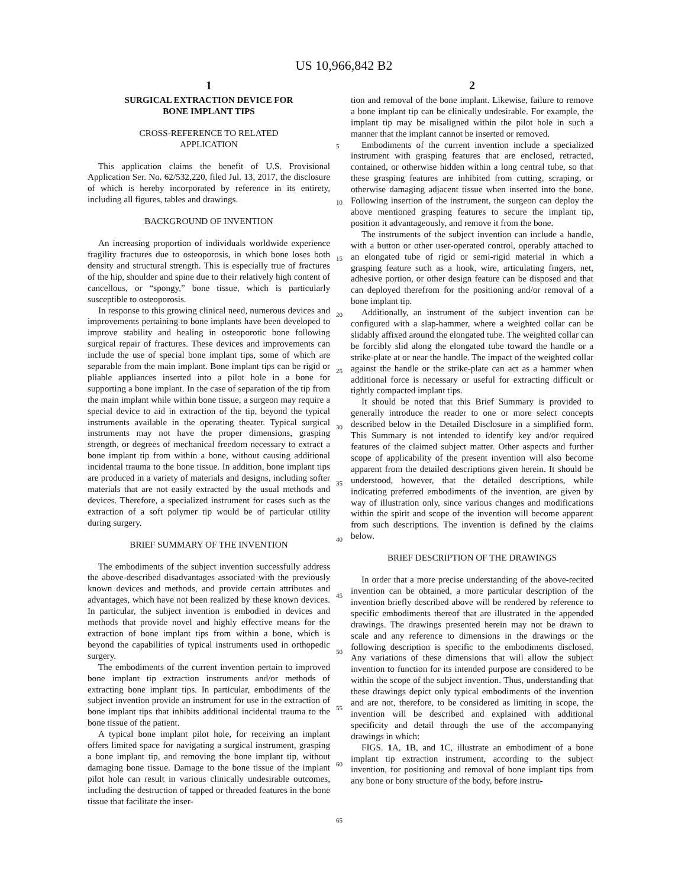US 10,966,842 B2
1
SURGICAL EXTRACTION DEVICE FOR
BONE IMPLANT TIPS
CROSS-REFERENCE TO RELATED
APPLICATION
This application claims the benefit of U.S. Provisional Application Ser. No. 62/532,220, filed Jul. 13, 2017, the disclosure of which is hereby incorporated by reference in its entirety, including all figures, tables and drawings.
BACKGROUND OF INVENTION
An increasing proportion of individuals worldwide experience fragility fractures due to osteoporosis, in which bone loses both density and structural strength. This is especially true of fractures of the hip, shoulder and spine due to their relatively high content of cancellous, or “spongy,” bone tissue, which is particularly susceptible to osteoporosis.
In response to this growing clinical need, numerous devices and improvements pertaining to bone implants have been developed to improve stability and healing in osteoporotic bone following surgical repair of fractures. These devices and improvements can include the use of special bone implant tips, some of which are separable from the main implant. Bone implant tips can be rigid or pliable appliances inserted into a pilot hole in a bone for supporting a bone implant. In the case of separation of the tip from the main implant while within bone tissue, a surgeon may require a special device to aid in extraction of the tip, beyond the typical instruments available in the operating theater. Typical surgical instruments may not have the proper dimensions, grasping strength, or degrees of mechanical freedom necessary to extract a bone implant tip from within a bone, without causing additional incidental trauma to the bone tissue. In addition, bone implant tips are produced in a variety of materials and designs, including softer materials that are not easily extracted by the usual methods and devices. Therefore, a specialized instrument for cases such as the extraction of a soft polymer tip would be of particular utility during surgery.
BRIEF SUMMARY OF THE INVENTION
The embodiments of the subject invention successfully address the above-described disadvantages associated with the previously known devices and methods, and provide certain attributes and advantages, which have not been realized by these known devices. In particular, the subject invention is embodied in devices and methods that provide novel and highly effective means for the extraction of bone implant tips from within a bone, which is beyond the capabilities of typical instruments used in orthopedic surgery.
The embodiments of the current invention pertain to improved bone implant tip extraction instruments and/or methods of extracting bone implant tips. In particular, embodiments of the subject invention provide an instrument for use in the extraction of bone implant tips that inhibits additional incidental trauma to the bone tissue of the patient.
A typical bone implant pilot hole, for receiving an implant offers limited space for navigating a surgical instrument, grasping a bone implant tip, and removing the bone implant tip, without damaging bone tissue. Damage to the bone tissue of the implant pilot hole can result in various clinically undesirable outcomes, including the destruction of tapped or threaded features in the bone tissue that facilitate the inser-
2
tion and removal of the bone implant. Likewise, failure to remove a bone implant tip can be clinically undesirable. For example, the implant tip may be misaligned within the pilot hole in such a manner that the implant cannot be inserted or removed.
Embodiments of the current invention include a specialized instrument with grasping features that are enclosed, retracted, contained, or otherwise hidden within a long central tube, so that these grasping features are inhibited from cutting, scraping, or otherwise damaging adjacent tissue when inserted into the bone. Following insertion of the instrument, the surgeon can deploy the above mentioned grasping features to secure the implant tip, position it advantageously, and remove it from the bone.
The instruments of the subject invention can include a handle, with a button or other user-operated control, operably attached to an elongated tube of rigid or semi-rigid material in which a grasping feature such as a hook, wire, articulating fingers, net, adhesive portion, or other design feature can be disposed and that can deployed therefrom for the positioning and/or removal of a bone implant tip.
Additionally, an instrument of the subject invention can be configured with a slap-hammer, where a weighted collar can be slidably affixed around the elongated tube. The weighted collar can be forcibly slid along the elongated tube toward the handle or a strike-plate at or near the handle. The impact of the weighted collar against the handle or the strike-plate can act as a hammer when additional force is necessary or useful for extracting difficult or tightly compacted implant tips.
It should be noted that this Brief Summary is provided to generally introduce the reader to one or more select concepts described below in the Detailed Disclosure in a simplified form. This Summary is not intended to identify key and/or required features of the claimed subject matter. Other aspects and further scope of applicability of the present invention will also become apparent from the detailed descriptions given herein. It should be understood, however, that the detailed descriptions, while indicating preferred embodiments of the invention, are given by way of illustration only, since various changes and modifications within the spirit and scope of the invention will become apparent from such descriptions. The invention is defined by the claims below.
BRIEF DESCRIPTION OF THE DRAWINGS
In order that a more precise understanding of the above-recited invention can be obtained, a more particular description of the invention briefly described above will be rendered by reference to specific embodiments thereof that are illustrated in the appended drawings. The drawings presented herein may not be drawn to scale and any reference to dimensions in the drawings or the following description is specific to the embodiments disclosed. Any variations of these dimensions that will allow the subject invention to function for its intended purpose are considered to be within the scope of the subject invention. Thus, understanding that these drawings depict only typical embodiments of the invention and are not, therefore, to be considered as limiting in scope, the invention will be described and explained with additional specificity and detail through the use of the accompanying drawings in which:
FIGS. 1 A, 1 B, and 1 C, illustrate an embodiment of a bone implant tip extraction instrument, according to the subject invention, for positioning and removal of bone implant tips from any bone or bony structure of the body, before instru-
5
10
15
20
25
30
35
40
45
50
55
60
65